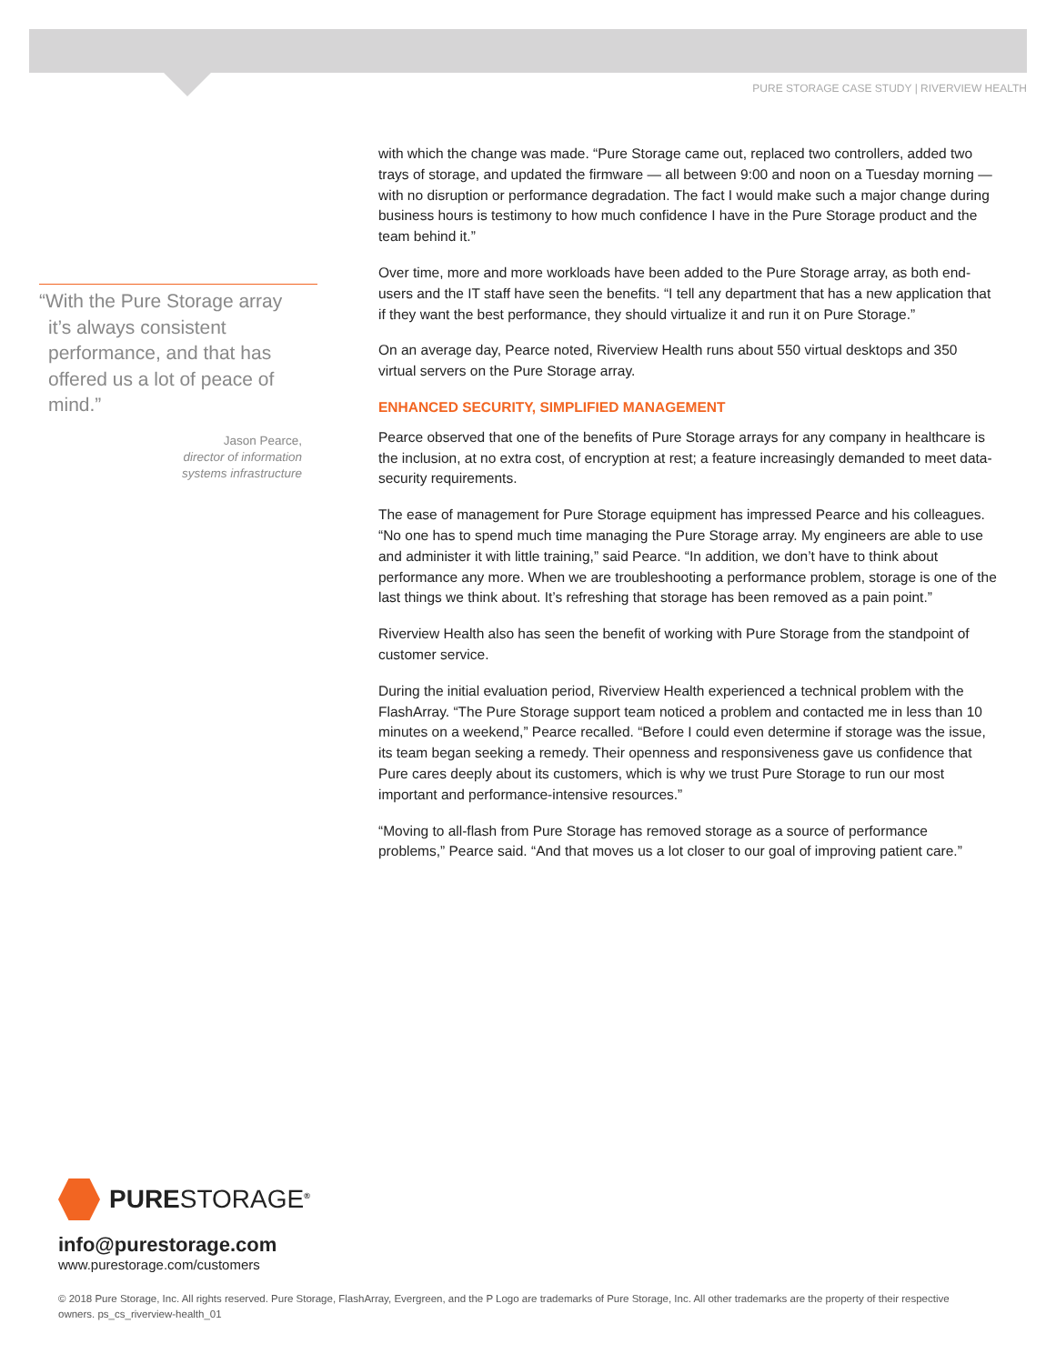PURE STORAGE CASE STUDY | RIVERVIEW HEALTH
“With the Pure Storage array it’s always consistent performance, and that has offered us a lot of peace of mind.”
Jason Pearce,
director of information
systems infrastructure
with which the change was made. “Pure Storage came out, replaced two controllers, added two trays of storage, and updated the firmware — all between 9:00 and noon on a Tuesday morning — with no disruption or performance degradation. The fact I would make such a major change during business hours is testimony to how much confidence I have in the Pure Storage product and the team behind it.”
Over time, more and more workloads have been added to the Pure Storage array, as both end-users and the IT staff have seen the benefits. “I tell any department that has a new application that if they want the best performance, they should virtualize it and run it on Pure Storage.”
On an average day, Pearce noted, Riverview Health runs about 550 virtual desktops and 350 virtual servers on the Pure Storage array.
ENHANCED SECURITY, SIMPLIFIED MANAGEMENT
Pearce observed that one of the benefits of Pure Storage arrays for any company in healthcare is the inclusion, at no extra cost, of encryption at rest; a feature increasingly demanded to meet data-security requirements.
The ease of management for Pure Storage equipment has impressed Pearce and his colleagues. “No one has to spend much time managing the Pure Storage array. My engineers are able to use and administer it with little training,” said Pearce. “In addition, we don’t have to think about performance any more. When we are troubleshooting a performance problem, storage is one of the last things we think about. It’s refreshing that storage has been removed as a pain point.”
Riverview Health also has seen the benefit of working with Pure Storage from the standpoint of customer service.
During the initial evaluation period, Riverview Health experienced a technical problem with the FlashArray. “The Pure Storage support team noticed a problem and contacted me in less than 10 minutes on a weekend,” Pearce recalled. “Before I could even determine if storage was the issue, its team began seeking a remedy. Their openness and responsiveness gave us confidence that Pure cares deeply about its customers, which is why we trust Pure Storage to run our most important and performance-intensive resources.”
“Moving to all-flash from Pure Storage has removed storage as a source of performance problems,” Pearce said. “And that moves us a lot closer to our goal of improving patient care.”
PURESTORAGE<sup>®</sup>
info@purestorage.com
www.purestorage.com/customers
© 2018 Pure Storage, Inc. All rights reserved. Pure Storage, FlashArray, Evergreen, and the P Logo are trademarks of Pure Storage, Inc. All other trademarks are the property of their respective owners. ps_cs_riverview-health_01